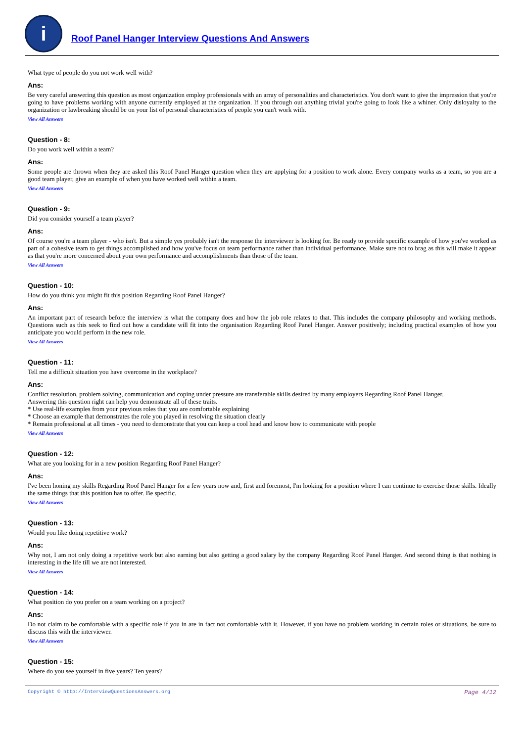i
Roof Panel Hanger Interview Questions And Answers
What type of people do you not work well with?
Ans:
Be very careful answering this question as most organization employ professionals with an array of personalities and characteristics. You don't want to give the impression that you're going to have problems working with anyone currently employed at the organization. If you through out anything trivial you're going to look like a whiner. Only disloyalty to the organization or lawbreaking should be on your list of personal characteristics of people you can't work with.
View All Answers
Question - 8:
Do you work well within a team?
Ans:
Some people are thrown when they are asked this Roof Panel Hanger question when they are applying for a position to work alone. Every company works as a team, so you are a good team player, give an example of when you have worked well within a team.
View All Answers
Question - 9:
Did you consider yourself a team player?
Ans:
Of course you're a team player - who isn't. But a simple yes probably isn't the response the interviewer is looking for. Be ready to provide specific example of how you've worked as part of a cohesive team to get things accomplished and how you've focus on team performance rather than individual performance. Make sure not to brag as this will make it appear as that you're more concerned about your own performance and accomplishments than those of the team.
View All Answers
Question - 10:
How do you think you might fit this position Regarding Roof Panel Hanger?
Ans:
An important part of research before the interview is what the company does and how the job role relates to that. This includes the company philosophy and working methods. Questions such as this seek to find out how a candidate will fit into the organisation Regarding Roof Panel Hanger. Answer positively; including practical examples of how you anticipate you would perform in the new role.
View All Answers
Question - 11:
Tell me a difficult situation you have overcome in the workplace?
Ans:
Conflict resolution, problem solving, communication and coping under pressure are transferable skills desired by many employers Regarding Roof Panel Hanger.
Answering this question right can help you demonstrate all of these traits.
* Use real-life examples from your previous roles that you are comfortable explaining
* Choose an example that demonstrates the role you played in resolving the situation clearly
* Remain professional at all times - you need to demonstrate that you can keep a cool head and know how to communicate with people
View All Answers
Question - 12:
What are you looking for in a new position Regarding Roof Panel Hanger?
Ans:
I've been honing my skills Regarding Roof Panel Hanger for a few years now and, first and foremost, I'm looking for a position where I can continue to exercise those skills. Ideally the same things that this position has to offer. Be specific.
View All Answers
Question - 13:
Would you like doing repetitive work?
Ans:
Why not, I am not only doing a repetitive work but also earning but also getting a good salary by the company Regarding Roof Panel Hanger. And second thing is that nothing is interesting in the life till we are not interested.
View All Answers
Question - 14:
What position do you prefer on a team working on a project?
Ans:
Do not claim to be comfortable with a specific role if you in are in fact not comfortable with it. However, if you have no problem working in certain roles or situations, be sure to discuss this with the interviewer.
View All Answers
Question - 15:
Where do you see yourself in five years? Ten years?
Copyright © http://InterviewQuestionsAnswers.org Page 4/12